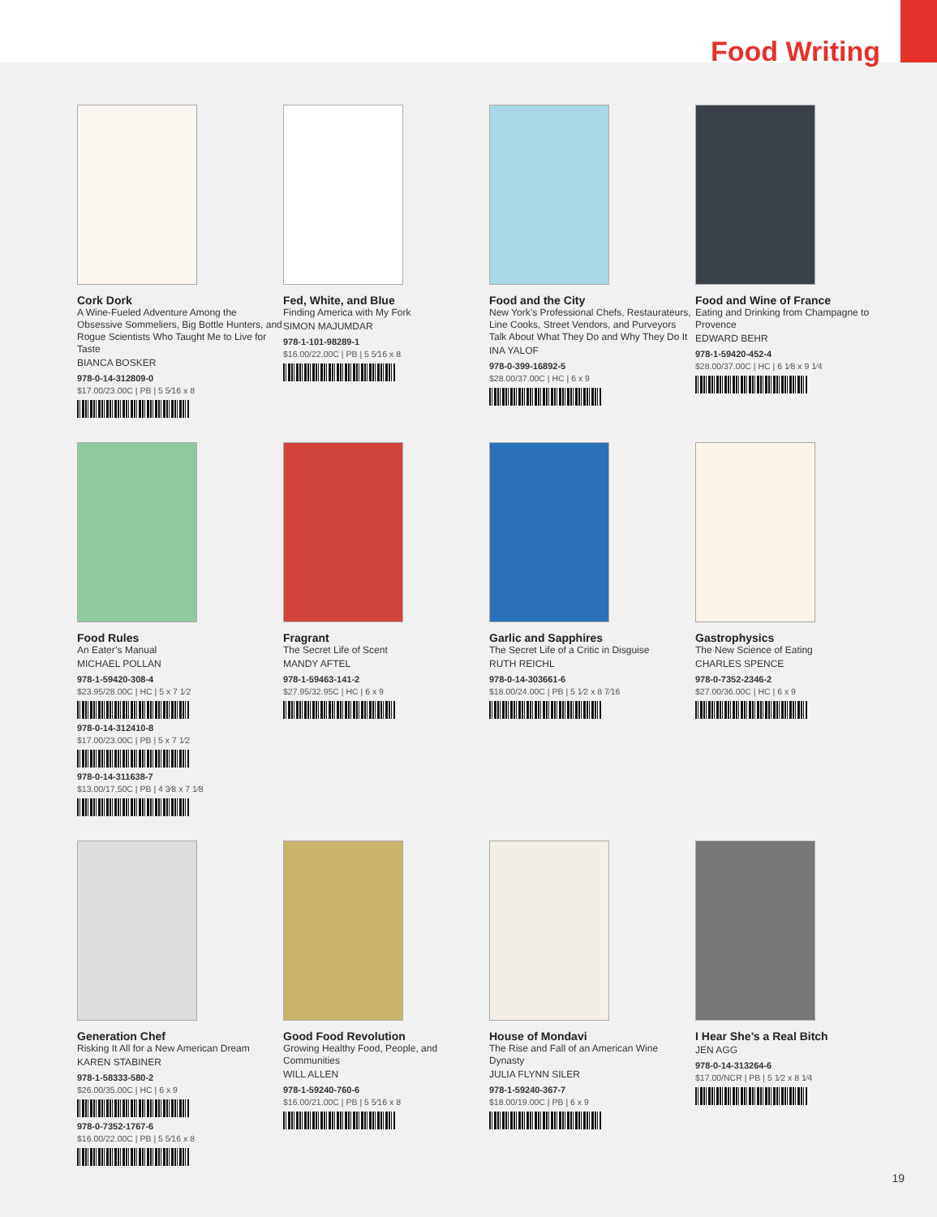Food Writing
Cork Dork
A Wine-Fueled Adventure Among the Obsessive Sommeliers, Big Bottle Hunters, and Rogue Scientists Who Taught Me to Live for Taste
BIANCA BOSKER
978-0-14-312809-0
$17.00/23.00C | PB | 5 5⁄16 x 8
Fed, White, and Blue
Finding America with My Fork
SIMON MAJUMDAR
978-1-101-98289-1
$16.00/22.00C | PB | 5 5⁄16 x 8
Food and the City
New York’s Professional Chefs, Restaurateurs, Line Cooks, Street Vendors, and Purveyors Talk About What They Do and Why They Do It
INA YALOF
978-0-399-16892-5
$28.00/37.00C | HC | 6 x 9
Food and Wine of France
Eating and Drinking from Champagne to Provence
EDWARD BEHR
978-1-59420-452-4
$28.00/37.00C | HC | 6 1⁄8 x 9 1⁄4
Food Rules
An Eater’s Manual
MICHAEL POLLAN
978-1-59420-308-4
$23.95/28.00C | HC | 5 x 7 1⁄2
978-0-14-312410-8
$17.00/23.00C | PB | 5 x 7 1⁄2
978-0-14-311638-7
$13.00/17.50C | PB | 4 3⁄8 x 7 1⁄8
Fragrant
The Secret Life of Scent
MANDY AFTEL
978-1-59463-141-2
$27.95/32.95C | HC | 6 x 9
Garlic and Sapphires
The Secret Life of a Critic in Disguise
RUTH REICHL
978-0-14-303661-6
$18.00/24.00C | PB | 5 1⁄2 x 8 7⁄16
Gastrophysics
The New Science of Eating
CHARLES SPENCE
978-0-7352-2346-2
$27.00/36.00C | HC | 6 x 9
Generation Chef
Risking It All for a New American Dream
KAREN STABINER
978-1-58333-580-2
$26.00/35.00C | HC | 6 x 9
978-0-7352-1767-6
$16.00/22.00C | PB | 5 5⁄16 x 8
Good Food Revolution
Growing Healthy Food, People, and Communities
WILL ALLEN
978-1-59240-760-6
$16.00/21.00C | PB | 5 5⁄16 x 8
House of Mondavi
The Rise and Fall of an American Wine Dynasty
JULIA FLYNN SILER
978-1-59240-367-7
$18.00/19.00C | PB | 6 x 9
I Hear She’s a Real Bitch
JEN AGG
978-0-14-313264-6
$17.00/NCR | PB | 5 1⁄2 x 8 1⁄4
19